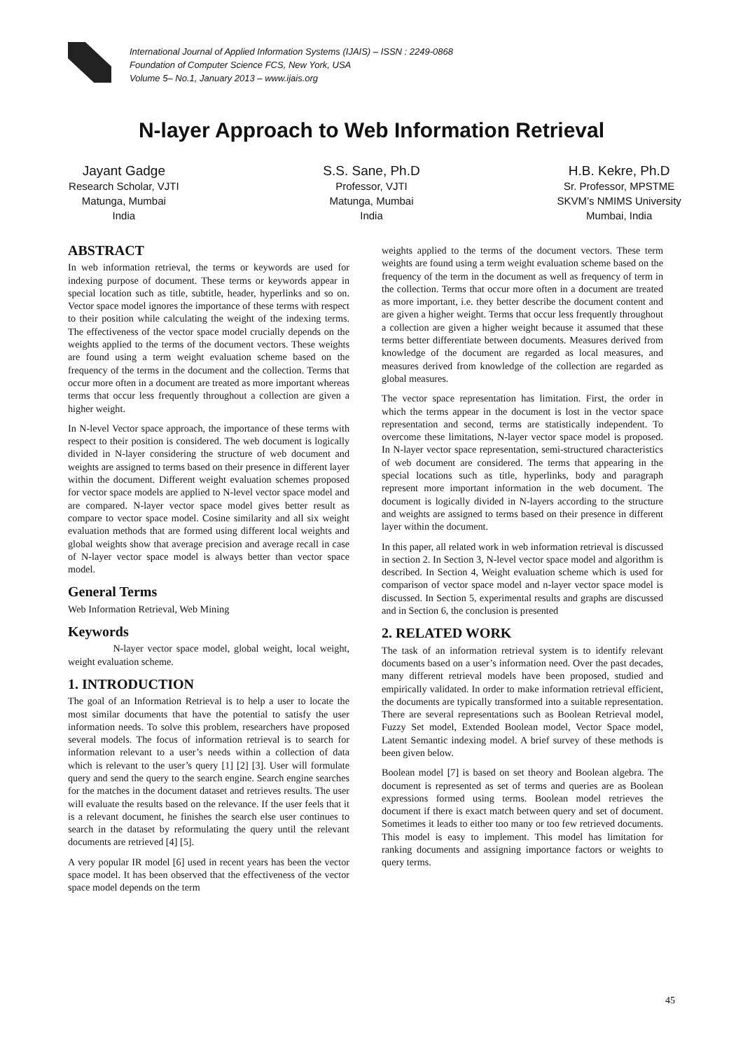International Journal of Applied Information Systems (IJAIS) – ISSN : 2249-0868
Foundation of Computer Science FCS, New York, USA
Volume 5– No.1, January 2013 – www.ijais.org
N-layer Approach to Web Information Retrieval
Jayant Gadge
Research Scholar, VJTI
Matunga, Mumbai
India
S.S. Sane, Ph.D
Professor, VJTI
Matunga, Mumbai
India
H.B. Kekre, Ph.D
Sr. Professor, MPSTME
SKVM’s NMIMS University
Mumbai, India
ABSTRACT
In web information retrieval, the terms or keywords are used for indexing purpose of document. These terms or keywords appear in special location such as title, subtitle, header, hyperlinks and so on. Vector space model ignores the importance of these terms with respect to their position while calculating the weight of the indexing terms. The effectiveness of the vector space model crucially depends on the weights applied to the terms of the document vectors. These weights are found using a term weight evaluation scheme based on the frequency of the terms in the document and the collection. Terms that occur more often in a document are treated as more important whereas terms that occur less frequently throughout a collection are given a higher weight.
In N-level Vector space approach, the importance of these terms with respect to their position is considered. The web document is logically divided in N-layer considering the structure of web document and weights are assigned to terms based on their presence in different layer within the document. Different weight evaluation schemes proposed for vector space models are applied to N-level vector space model and are compared. N-layer vector space model gives better result as compare to vector space model. Cosine similarity and all six weight evaluation methods that are formed using different local weights and global weights show that average precision and average recall in case of N-layer vector space model is always better than vector space model.
General Terms
Web Information Retrieval, Web Mining
Keywords
N-layer vector space model, global weight, local weight, weight evaluation scheme.
1. INTRODUCTION
The goal of an Information Retrieval is to help a user to locate the most similar documents that have the potential to satisfy the user information needs. To solve this problem, researchers have proposed several models. The focus of information retrieval is to search for information relevant to a user’s needs within a collection of data which is relevant to the user’s query [1] [2] [3]. User will formulate query and send the query to the search engine. Search engine searches for the matches in the document dataset and retrieves results. The user will evaluate the results based on the relevance. If the user feels that it is a relevant document, he finishes the search else user continues to search in the dataset by reformulating the query until the relevant documents are retrieved [4] [5].
A very popular IR model [6] used in recent years has been the vector space model. It has been observed that the effectiveness of the vector space model depends on the term
weights applied to the terms of the document vectors. These term weights are found using a term weight evaluation scheme based on the frequency of the term in the document as well as frequency of term in the collection. Terms that occur more often in a document are treated as more important, i.e. they better describe the document content and are given a higher weight. Terms that occur less frequently throughout a collection are given a higher weight because it assumed that these terms better differentiate between documents. Measures derived from knowledge of the document are regarded as local measures, and measures derived from knowledge of the collection are regarded as global measures.
The vector space representation has limitation. First, the order in which the terms appear in the document is lost in the vector space representation and second, terms are statistically independent. To overcome these limitations, N-layer vector space model is proposed. In N-layer vector space representation, semi-structured characteristics of web document are considered. The terms that appearing in the special locations such as title, hyperlinks, body and paragraph represent more important information in the web document. The document is logically divided in N-layers according to the structure and weights are assigned to terms based on their presence in different layer within the document.
In this paper, all related work in web information retrieval is discussed in section 2. In Section 3, N-level vector space model and algorithm is described. In Section 4, Weight evaluation scheme which is used for comparison of vector space model and n-layer vector space model is discussed. In Section 5, experimental results and graphs are discussed and in Section 6, the conclusion is presented
2. RELATED WORK
The task of an information retrieval system is to identify relevant documents based on a user’s information need. Over the past decades, many different retrieval models have been proposed, studied and empirically validated. In order to make information retrieval efficient, the documents are typically transformed into a suitable representation. There are several representations such as Boolean Retrieval model, Fuzzy Set model, Extended Boolean model, Vector Space model, Latent Semantic indexing model. A brief survey of these methods is been given below.
Boolean model [7] is based on set theory and Boolean algebra. The document is represented as set of terms and queries are as Boolean expressions formed using terms. Boolean model retrieves the document if there is exact match between query and set of document. Sometimes it leads to either too many or too few retrieved documents. This model is easy to implement. This model has limitation for ranking documents and assigning importance factors or weights to query terms.
45